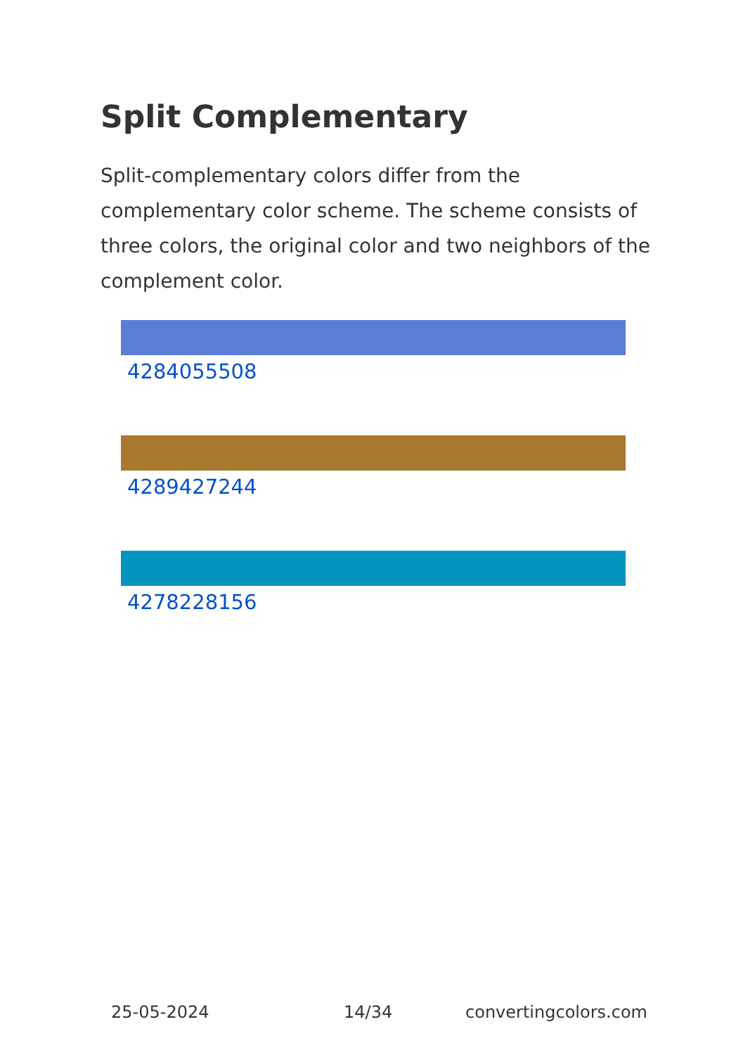Split Complementary
Split-complementary colors differ from the complementary color scheme. The scheme consists of three colors, the original color and two neighbors of the complement color.
4284055508
4289427244
4278228156
25-05-2024 14/34 convertingcolors.com